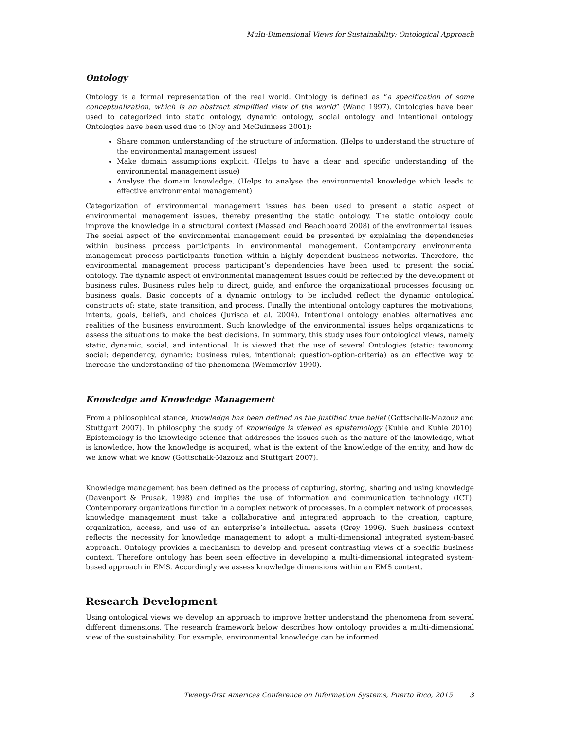Multi-Dimensional Views for Sustainability: Ontological Approach
Ontology
Ontology is a formal representation of the real world. Ontology is defined as “a specification of some conceptualization, which is an abstract simplified view of the world” (Wang 1997). Ontologies have been used to categorized into static ontology, dynamic ontology, social ontology and intentional ontology. Ontologies have been used due to (Noy and McGuinness 2001):
Share common understanding of the structure of information. (Helps to understand the structure of the environmental management issues)
Make domain assumptions explicit. (Helps to have a clear and specific understanding of the environmental management issue)
Analyse the domain knowledge. (Helps to analyse the environmental knowledge which leads to effective environmental management)
Categorization of environmental management issues has been used to present a static aspect of environmental management issues, thereby presenting the static ontology. The static ontology could improve the knowledge in a structural context (Massad and Beachboard 2008) of the environmental issues. The social aspect of the environmental management could be presented by explaining the dependencies within business process participants in environmental management. Contemporary environmental management process participants function within a highly dependent business networks. Therefore, the environmental management process participant’s dependencies have been used to present the social ontology. The dynamic aspect of environmental management issues could be reflected by the development of business rules. Business rules help to direct, guide, and enforce the organizational processes focusing on business goals. Basic concepts of a dynamic ontology to be included reflect the dynamic ontological constructs of: state, state transition, and process. Finally the intentional ontology captures the motivations, intents, goals, beliefs, and choices (Jurisca et al. 2004). Intentional ontology enables alternatives and realities of the business environment. Such knowledge of the environmental issues helps organizations to assess the situations to make the best decisions. In summary, this study uses four ontological views, namely static, dynamic, social, and intentional. It is viewed that the use of several Ontologies (static: taxonomy, social: dependency, dynamic: business rules, intentional: question-option-criteria) as an effective way to increase the understanding of the phenomena (Wemmerlöv 1990).
Knowledge and Knowledge Management
From a philosophical stance, knowledge has been defined as the justified true belief (Gottschalk-Mazouz and Stuttgart 2007). In philosophy the study of knowledge is viewed as epistemology (Kuhle and Kuhle 2010). Epistemology is the knowledge science that addresses the issues such as the nature of the knowledge, what is knowledge, how the knowledge is acquired, what is the extent of the knowledge of the entity, and how do we know what we know (Gottschalk-Mazouz and Stuttgart 2007).
Knowledge management has been defined as the process of capturing, storing, sharing and using knowledge (Davenport & Prusak, 1998) and implies the use of information and communication technology (ICT). Contemporary organizations function in a complex network of processes. In a complex network of processes, knowledge management must take a collaborative and integrated approach to the creation, capture, organization, access, and use of an enterprise’s intellectual assets (Grey 1996). Such business context reflects the necessity for knowledge management to adopt a multi-dimensional integrated system-based approach. Ontology provides a mechanism to develop and present contrasting views of a specific business context. Therefore ontology has been seen effective in developing a multi-dimensional integrated system-based approach in EMS. Accordingly we assess knowledge dimensions within an EMS context.
Research Development
Using ontological views we develop an approach to improve better understand the phenomena from several different dimensions. The research framework below describes how ontology provides a multi-dimensional view of the sustainability. For example, environmental knowledge can be informed
Twenty-first Americas Conference on Information Systems, Puerto Rico, 2015 3